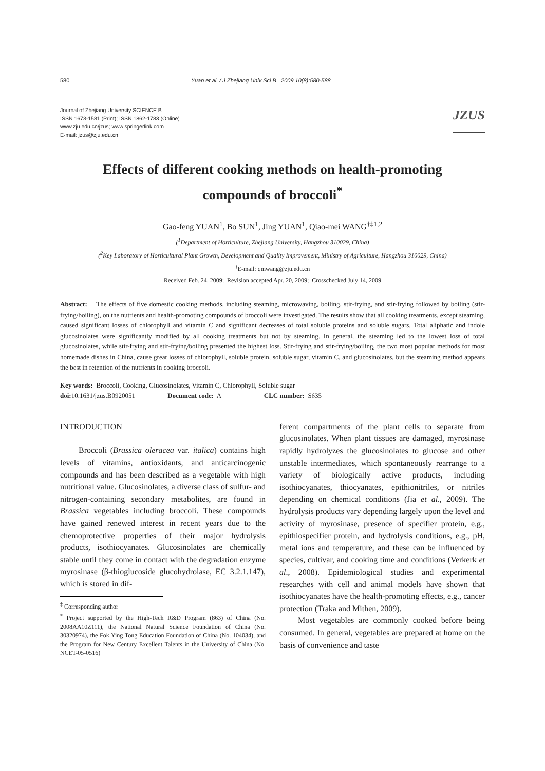580 Yuan et al. / J Zhejiang Univ Sci B 2009 10(8):580-588
Journal of Zhejiang University SCIENCE B
ISSN 1673-1581 (Print); ISSN 1862-1783 (Online)
www.zju.edu.cn/jzus; www.springerlink.com
E-mail: jzus@zju.edu.cn
JZUS
Effects of different cooking methods on health-promoting
compounds of broccoli<sup>*</sup>
Gao-feng YUAN<sup>1</sup>, Bo SUN<sup>1</sup>, Jing YUAN<sup>1</sup>, Qiao-mei WANG<sup>†‡1,2</sup>
(<sup>1</sup>Department of Horticulture, Zhejiang University, Hangzhou 310029, China)
(<sup>2</sup>Key Laboratory of Horticultural Plant Growth, Development and Quality Improvement, Ministry of Agriculture, Hangzhou 310029, China)
<sup>†</sup> E-mail: qmwang@zju.edu.cn
Received Feb. 24, 2009; Revision accepted Apr. 20, 2009; Crosschecked July 14, 2009
Abstract: The effects of five domestic cooking methods, including steaming, microwaving, boiling, stir-frying, and stir-frying followed by boiling (stir-frying/boiling), on the nutrients and health-promoting compounds of broccoli were investigated. The results show that all cooking treatments, except steaming, caused significant losses of chlorophyll and vitamin C and significant decreases of total soluble proteins and soluble sugars. Total aliphatic and indole glucosinolates were significantly modified by all cooking treatments but not by steaming. In general, the steaming led to the lowest loss of total glucosinolates, while stir-frying and stir-frying/boiling presented the highest loss. Stir-frying and stir-frying/boiling, the two most popular methods for most homemade dishes in China, cause great losses of chlorophyll, soluble protein, soluble sugar, vitamin C, and glucosinolates, but the steaming method appears the best in retention of the nutrients in cooking broccoli.
Key words: Broccoli, Cooking, Glucosinolates, Vitamin C, Chlorophyll, Soluble sugar
doi: 10.1631/jzus.B0920051 Document code: A CLC number: S635
INTRODUCTION
Broccoli (Brassica oleracea var. italica) contains high levels of vitamins, antioxidants, and anticarcinogenic compounds and has been described as a vegetable with high nutritional value. Glucosinolates, a diverse class of sulfur- and nitrogen-containing secondary metabolites, are found in Brassica vegetables including broccoli. These compounds have gained renewed interest in recent years due to the chemoprotective properties of their major hydrolysis products, isothiocyanates. Glucosinolates are chemically stable until they come in contact with the degradation enzyme myrosinase (β-thioglucoside glucohydrolase, EC 3.2.1.147), which is stored in dif-
<sup>‡</sup> Corresponding author
<sup>*</sup> Project supported by the High-Tech R&D Program (863) of China (No. 2008AA10Z111), the National Natural Science Foundation of China (No. 30320974), the Fok Ying Tong Education Foundation of China (No. 104034), and the Program for New Century Excellent Talents in the University of China (No. NCET-05-0516)
ferent compartments of the plant cells to separate from glucosinolates. When plant tissues are damaged, myrosinase rapidly hydrolyzes the glucosinolates to glucose and other unstable intermediates, which spontaneously rearrange to a variety of biologically active products, including isothiocyanates, thiocyanates, epithionitriles, or nitriles depending on chemical conditions (Jia et al., 2009). The hydrolysis products vary depending largely upon the level and activity of myrosinase, presence of specifier protein, e.g., epithiospecifier protein, and hydrolysis conditions, e.g., pH, metal ions and temperature, and these can be influenced by species, cultivar, and cooking time and conditions (Verkerk et al., 2008). Epidemiological studies and experimental researches with cell and animal models have shown that isothiocyanates have the health-promoting effects, e.g., cancer protection (Traka and Mithen, 2009).
Most vegetables are commonly cooked before being consumed. In general, vegetables are prepared at home on the basis of convenience and taste